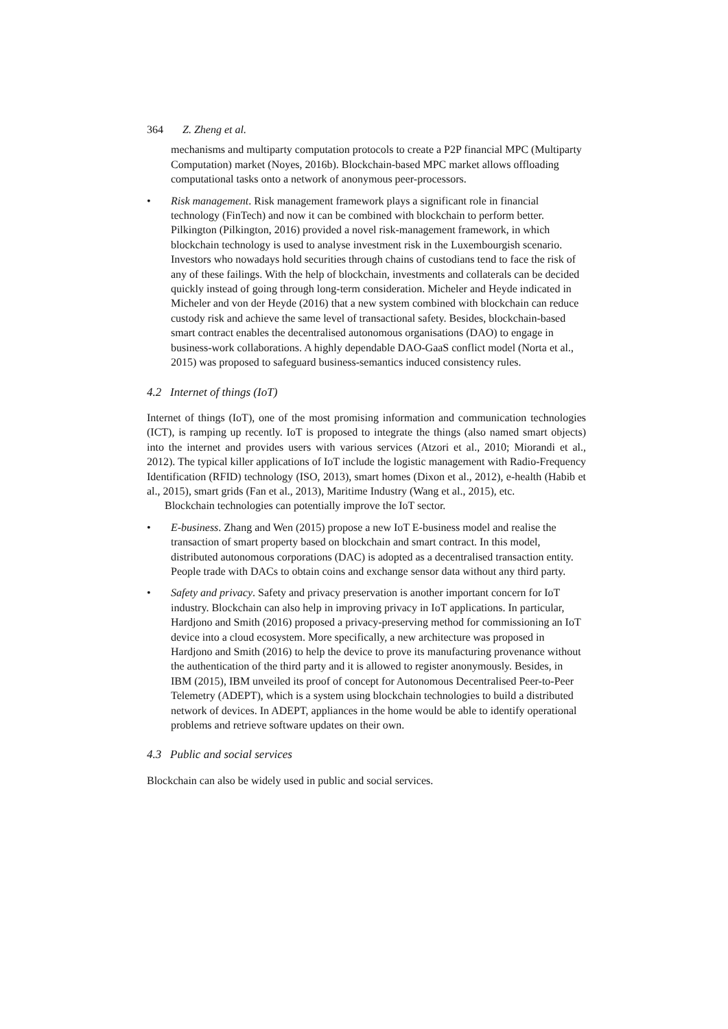364 Z. Zheng et al.
mechanisms and multiparty computation protocols to create a P2P financial MPC (Multiparty Computation) market (Noyes, 2016b). Blockchain-based MPC market allows offloading computational tasks onto a network of anonymous peer-processors.
• Risk management. Risk management framework plays a significant role in financial technology (FinTech) and now it can be combined with blockchain to perform better. Pilkington (Pilkington, 2016) provided a novel risk-management framework, in which blockchain technology is used to analyse investment risk in the Luxembourgish scenario. Investors who nowadays hold securities through chains of custodians tend to face the risk of any of these failings. With the help of blockchain, investments and collaterals can be decided quickly instead of going through long-term consideration. Micheler and Heyde indicated in Micheler and von der Heyde (2016) that a new system combined with blockchain can reduce custody risk and achieve the same level of transactional safety. Besides, blockchain-based smart contract enables the decentralised autonomous organisations (DAO) to engage in business-work collaborations. A highly dependable DAO-GaaS conflict model (Norta et al., 2015) was proposed to safeguard business-semantics induced consistency rules.
4.2 Internet of things (IoT)
Internet of things (IoT), one of the most promising information and communication technologies (ICT), is ramping up recently. IoT is proposed to integrate the things (also named smart objects) into the internet and provides users with various services (Atzori et al., 2010; Miorandi et al., 2012). The typical killer applications of IoT include the logistic management with Radio-Frequency Identification (RFID) technology (ISO, 2013), smart homes (Dixon et al., 2012), e-health (Habib et al., 2015), smart grids (Fan et al., 2013), Maritime Industry (Wang et al., 2015), etc.
Blockchain technologies can potentially improve the IoT sector.
• E-business. Zhang and Wen (2015) propose a new IoT E-business model and realise the transaction of smart property based on blockchain and smart contract. In this model, distributed autonomous corporations (DAC) is adopted as a decentralised transaction entity. People trade with DACs to obtain coins and exchange sensor data without any third party.
• Safety and privacy. Safety and privacy preservation is another important concern for IoT industry. Blockchain can also help in improving privacy in IoT applications. In particular, Hardjono and Smith (2016) proposed a privacy-preserving method for commissioning an IoT device into a cloud ecosystem. More specifically, a new architecture was proposed in Hardjono and Smith (2016) to help the device to prove its manufacturing provenance without the authentication of the third party and it is allowed to register anonymously. Besides, in IBM (2015), IBM unveiled its proof of concept for Autonomous Decentralised Peer-to-Peer Telemetry (ADEPT), which is a system using blockchain technologies to build a distributed network of devices. In ADEPT, appliances in the home would be able to identify operational problems and retrieve software updates on their own.
4.3 Public and social services
Blockchain can also be widely used in public and social services.